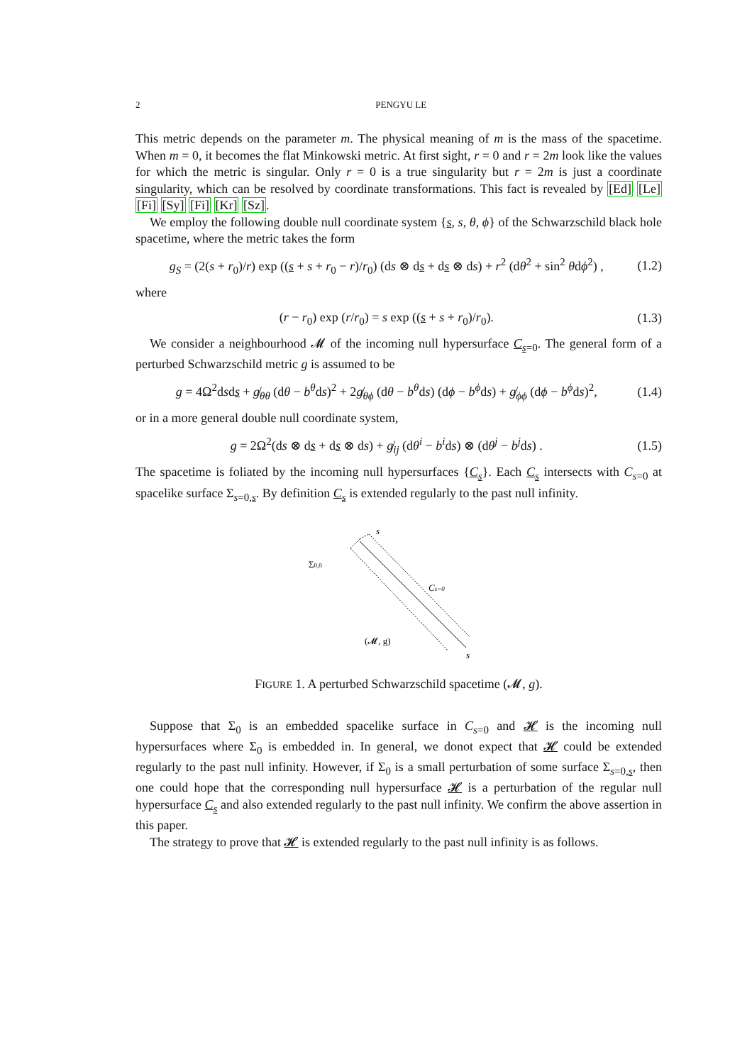2 PENGYU LE
This metric depends on the parameter m. The physical meaning of m is the mass of the spacetime. When m = 0, it becomes the flat Minkowski metric. At first sight, r = 0 and r = 2m look like the values for which the metric is singular. Only r = 0 is a true singularity but r = 2m is just a coordinate singularity, which can be resolved by coordinate transformations. This fact is revealed by [Ed] [Le] [Fi] [Sy] [Fi] [Kr] [Sz].
We employ the following double null coordinate system {s, s, θ, ϕ} of the Schwarzschild black hole spacetime, where the metric takes the form
g<sub>S</sub> = (2(s + r<sub>0</sub>)/r) exp ((s + s + r<sub>0</sub> − r)/r<sub>0</sub>) (ds ⊗ ds + ds ⊗ ds) + r<sup>2</sup> (dθ<sup>2</sup> + sin<sup>2</sup> θdϕ<sup>2</sup>) , (1.2)
where
(r − r<sub>0</sub>) exp (r/r<sub>0</sub>) = s exp ((s + s + r<sub>0</sub>)/r<sub>0</sub>). (1.3)
We consider a neighbourhood 𝓜 of the incoming null hypersurface C<sub>s=0</sub>. The general form of a perturbed Schwarzschild metric g is assumed to be
g = 4Ω<sup>2</sup>dsds + g̸<sub>θθ</sub> (dθ − b<sup>θ</sup>ds)<sup>2</sup> + 2g̸<sub>θϕ</sub> (dθ − b<sup>θ</sup>ds) (dϕ − b<sup>ϕ</sup>ds) + g̸<sub>ϕϕ</sub> (dϕ − b<sup>ϕ</sup>ds)<sup>2</sup>, (1.4)
or in a more general double null coordinate system,
g = 2Ω<sup>2</sup>(ds ⊗ ds + ds ⊗ ds) + g̸<sub>ij</sub> (dθ<sup>i</sup> − b<sup>i</sup>ds) ⊗ (dθ<sup>j</sup> − b<sup>j</sup>ds) . (1.5)
The spacetime is foliated by the incoming null hypersurfaces {C<sub>s</sub>}. Each C<sub>s</sub> intersects with C<sub>s=0</sub> at spacelike surface Σ<sub>s=0,s</sub>. By definition C<sub>s</sub> is extended regularly to the past null infinity.
s
Σ0,0
Cs=0
(𝓜, g)
s
FIGURE 1. A perturbed Schwarzschild spacetime (𝓜, g).
Suppose that Σ<sub>0</sub> is an embedded spacelike surface in C<sub>s=0</sub> and 𝓗 is the incoming null hypersurfaces where Σ<sub>0</sub> is embedded in. In general, we donot expect that 𝓗 could be extended regularly to the past null infinity. However, if Σ<sub>0</sub> is a small perturbation of some surface Σ<sub>s=0,s</sub>, then one could hope that the corresponding null hypersurface 𝓗 is a perturbation of the regular null hypersurface C<sub>s</sub> and also extended regularly to the past null infinity. We confirm the above assertion in this paper.
The strategy to prove that 𝓗 is extended regularly to the past null infinity is as follows.